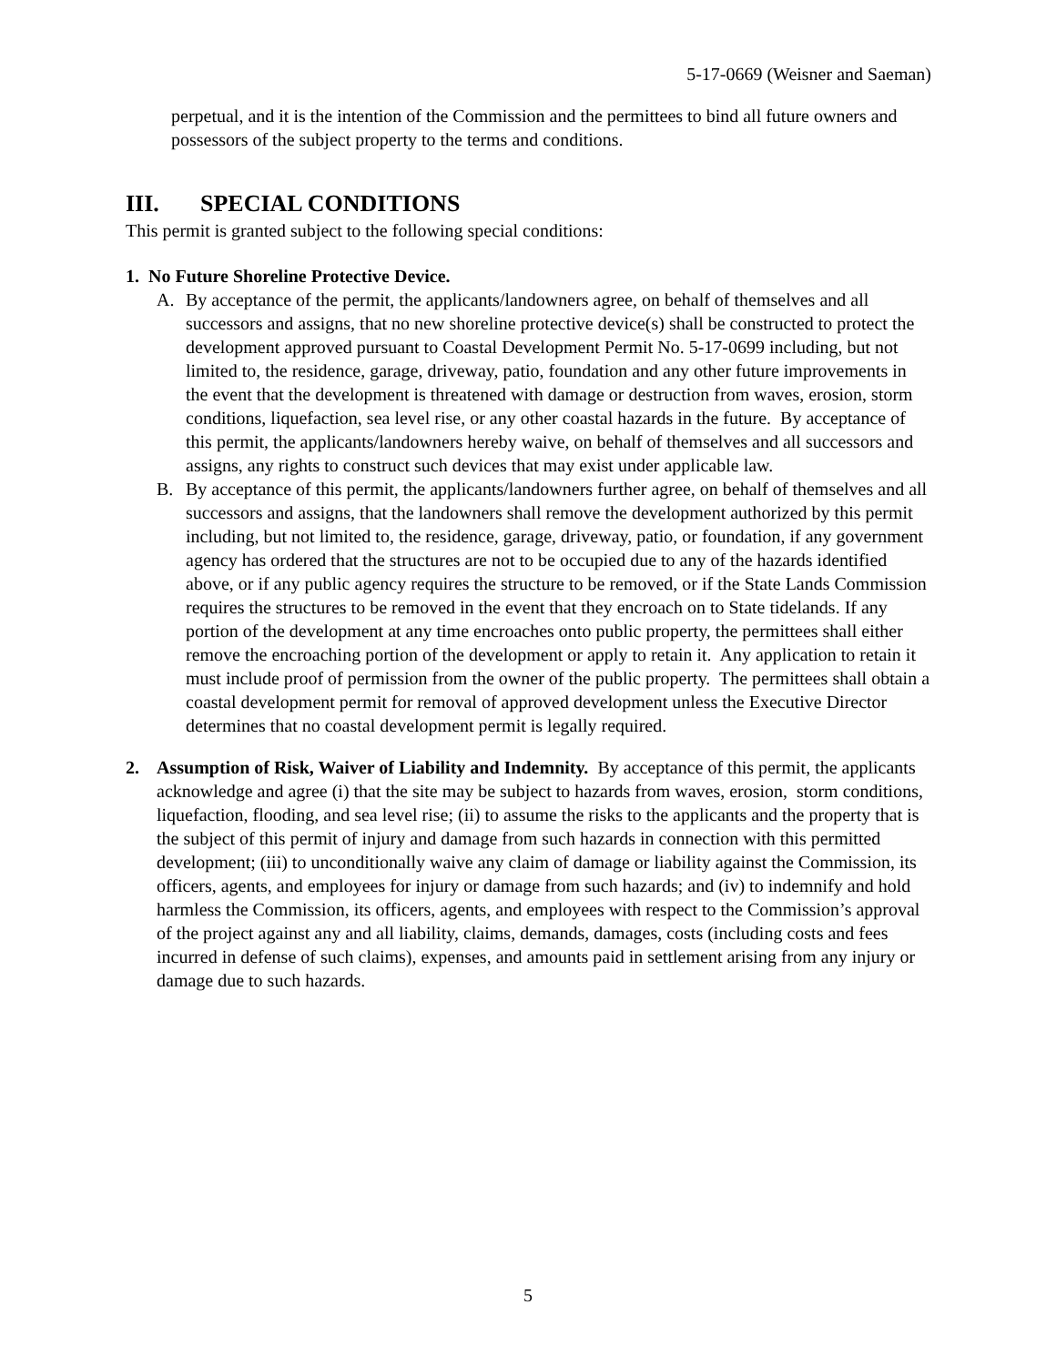5-17-0669 (Weisner and Saeman)
perpetual, and it is the intention of the Commission and the permittees to bind all future owners and possessors of the subject property to the terms and conditions.
III. SPECIAL CONDITIONS
This permit is granted subject to the following special conditions:
1. No Future Shoreline Protective Device.
A. By acceptance of the permit, the applicants/landowners agree, on behalf of themselves and all successors and assigns, that no new shoreline protective device(s) shall be constructed to protect the development approved pursuant to Coastal Development Permit No. 5-17-0699 including, but not limited to, the residence, garage, driveway, patio, foundation and any other future improvements in the event that the development is threatened with damage or destruction from waves, erosion, storm conditions, liquefaction, sea level rise, or any other coastal hazards in the future. By acceptance of this permit, the applicants/landowners hereby waive, on behalf of themselves and all successors and assigns, any rights to construct such devices that may exist under applicable law.
B. By acceptance of this permit, the applicants/landowners further agree, on behalf of themselves and all successors and assigns, that the landowners shall remove the development authorized by this permit including, but not limited to, the residence, garage, driveway, patio, or foundation, if any government agency has ordered that the structures are not to be occupied due to any of the hazards identified above, or if any public agency requires the structure to be removed, or if the State Lands Commission requires the structures to be removed in the event that they encroach on to State tidelands. If any portion of the development at any time encroaches onto public property, the permittees shall either remove the encroaching portion of the development or apply to retain it. Any application to retain it must include proof of permission from the owner of the public property. The permittees shall obtain a coastal development permit for removal of approved development unless the Executive Director determines that no coastal development permit is legally required.
2. Assumption of Risk, Waiver of Liability and Indemnity. By acceptance of this permit, the applicants acknowledge and agree (i) that the site may be subject to hazards from waves, erosion, storm conditions, liquefaction, flooding, and sea level rise; (ii) to assume the risks to the applicants and the property that is the subject of this permit of injury and damage from such hazards in connection with this permitted development; (iii) to unconditionally waive any claim of damage or liability against the Commission, its officers, agents, and employees for injury or damage from such hazards; and (iv) to indemnify and hold harmless the Commission, its officers, agents, and employees with respect to the Commission’s approval of the project against any and all liability, claims, demands, damages, costs (including costs and fees incurred in defense of such claims), expenses, and amounts paid in settlement arising from any injury or damage due to such hazards.
5